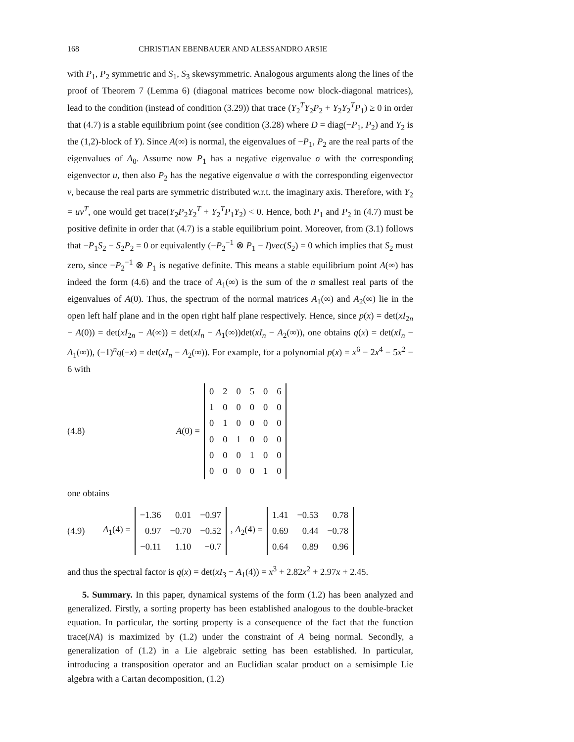168 CHRISTIAN EBENBAUER AND ALESSANDRO ARSIE
with P<sub>1</sub>, P<sub>2</sub> symmetric and S<sub>1</sub>, S<sub>3</sub> skewsymmetric. Analogous arguments along the lines of the proof of Theorem 7 (Lemma 6) (diagonal matrices become now block-diagonal matrices), lead to the condition (instead of condition (3.29)) that trace (Y<sub>2</sub><sup>T</sup>Y<sub>2</sub>P<sub>2</sub> + Y<sub>2</sub>Y<sub>2</sub><sup>T</sup>P<sub>1</sub>) ≥ 0 in order that (4.7) is a stable equilibrium point (see condition (3.28) where D = diag(−P<sub>1</sub>, P<sub>2</sub>) and Y<sub>2</sub> is the (1,2)-block of Y). Since A(∞) is normal, the eigenvalues of −P<sub>1</sub>, P<sub>2</sub> are the real parts of the eigenvalues of A<sub>0</sub>. Assume now P<sub>1</sub> has a negative eigenvalue σ with the corresponding eigenvector u, then also P<sub>2</sub> has the negative eigenvalue σ with the corresponding eigenvector v, because the real parts are symmetric distributed w.r.t. the imaginary axis. Therefore, with Y<sub>2</sub> = uv<sup>T</sup>, one would get trace(Y<sub>2</sub>P<sub>2</sub>Y<sub>2</sub><sup>T</sup> + Y<sub>2</sub><sup>T</sup>P<sub>1</sub>Y<sub>2</sub>) < 0. Hence, both P<sub>1</sub> and P<sub>2</sub> in (4.7) must be positive definite in order that (4.7) is a stable equilibrium point. Moreover, from (3.1) follows that −P<sub>1</sub>S<sub>2</sub> − S<sub>2</sub>P<sub>2</sub> = 0 or equivalently (−P<sub>2</sub><sup>−1</sup> ⊗ P<sub>1</sub> − I)vec(S<sub>2</sub>) = 0 which implies that S<sub>2</sub> must zero, since −P<sub>2</sub><sup>−1</sup> ⊗ P<sub>1</sub> is negative definite. This means a stable equilibrium point A(∞) has indeed the form (4.6) and the trace of A<sub>1</sub>(∞) is the sum of the n smallest real parts of the eigenvalues of A(0). Thus, the spectrum of the normal matrices A<sub>1</sub>(∞) and A<sub>2</sub>(∞) lie in the open left half plane and in the open right half plane respectively. Hence, since p(x) = det(xI<sub>2n</sub> − A(0)) = det(xI<sub>2n</sub> − A(∞)) = det(xI<sub>n</sub> − A<sub>1</sub>(∞))det(xI<sub>n</sub> − A<sub>2</sub>(∞)), one obtains q(x) = det(xI<sub>n</sub> − A<sub>1</sub>(∞)), (−1)<sup>n</sup>q(−x) = det(xI<sub>n</sub> − A<sub>2</sub>(∞)). For example, for a polynomial p(x) = x<sup>6</sup> − 2x<sup>4</sup> − 5x<sup>2</sup> − 6 with
(4.8) A(0) =
| 0 | 2 | 0 | 5 | 0 | 6 |
| 1 | 0 | 0 | 0 | 0 | 0 |
| 0 | 1 | 0 | 0 | 0 | 0 |
| 0 | 0 | 1 | 0 | 0 | 0 |
| 0 | 0 | 0 | 1 | 0 | 0 |
| 0 | 0 | 0 | 0 | 1 | 0 |
one obtains
(4.9) A<sub>1</sub>(4) =
| −1.36 | 0.01 | −0.97 |
| 0.97 | −0.70 | −0.52 |
| −0.11 | 1.10 | −0.7 |
, A<sub>2</sub>(4) =
| 1.41 | −0.53 | 0.78 |
| 0.69 | 0.44 | −0.78 |
| 0.64 | 0.89 | 0.96 |
and thus the spectral factor is q(x) = det(xI<sub>3</sub> − A<sub>1</sub>(4)) = x<sup>3</sup> + 2.82x<sup>2</sup> + 2.97x + 2.45.
5. Summary. In this paper, dynamical systems of the form (1.2) has been analyzed and generalized. Firstly, a sorting property has been established analogous to the double-bracket equation. In particular, the sorting property is a consequence of the fact that the function trace(NA) is maximized by (1.2) under the constraint of A being normal. Secondly, a generalization of (1.2) in a Lie algebraic setting has been established. In particular, introducing a transposition operator and an Euclidian scalar product on a semisimple Lie algebra with a Cartan decomposition, (1.2)